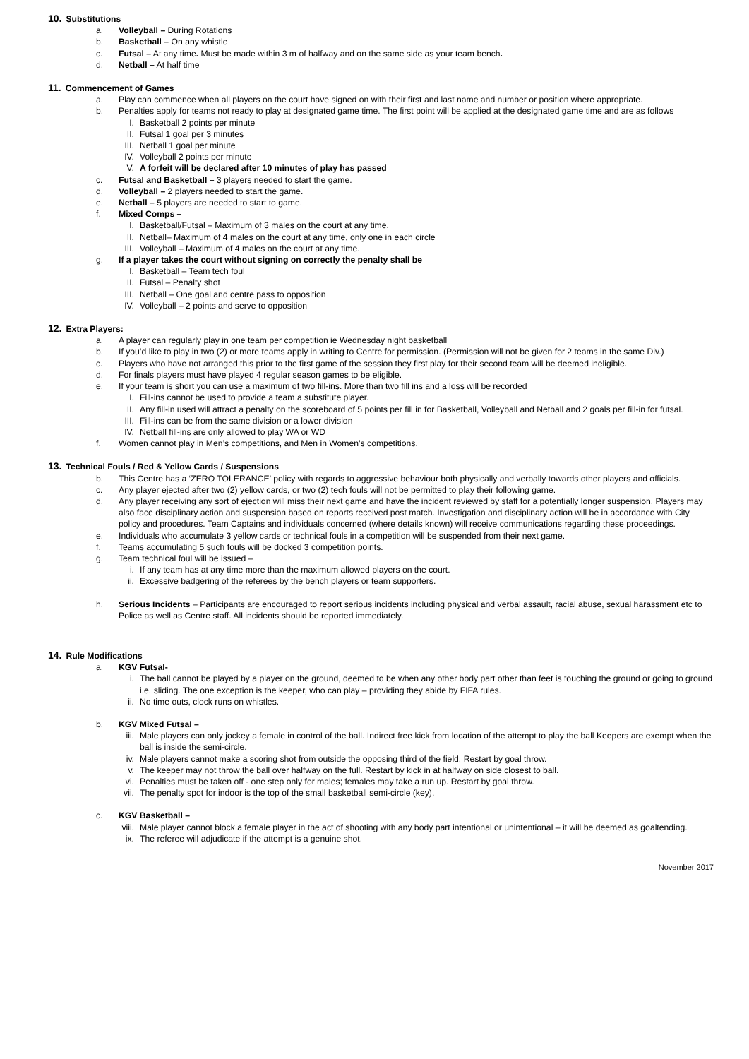10. Substitutions
a. Volleyball – During Rotations
b. Basketball – On any whistle
c. Futsal – At any time. Must be made within 3 m of halfway and on the same side as your team bench.
d. Netball – At half time
11. Commencement of Games
a. Play can commence when all players on the court have signed on with their first and last name and number or position where appropriate.
b. Penalties apply for teams not ready to play at designated game time. The first point will be applied at the designated game time and are as follows
I. Basketball 2 points per minute
II. Futsal 1 goal per 3 minutes
III. Netball 1 goal per minute
IV. Volleyball 2 points per minute
V. A forfeit will be declared after 10 minutes of play has passed
c. Futsal and Basketball – 3 players needed to start the game.
d. Volleyball – 2 players needed to start the game.
e. Netball – 5 players are needed to start to game.
f. Mixed Comps –
I. Basketball/Futsal – Maximum of 3 males on the court at any time.
II. Netball– Maximum of 4 males on the court at any time, only one in each circle
III. Volleyball – Maximum of 4 males on the court at any time.
g. If a player takes the court without signing on correctly the penalty shall be
I. Basketball – Team tech foul
II. Futsal – Penalty shot
III. Netball – One goal and centre pass to opposition
IV. Volleyball – 2 points and serve to opposition
12. Extra Players:
a. A player can regularly play in one team per competition ie Wednesday night basketball
b. If you’d like to play in two (2) or more teams apply in writing to Centre for permission. (Permission will not be given for 2 teams in the same Div.)
c. Players who have not arranged this prior to the first game of the session they first play for their second team will be deemed ineligible.
d. For finals players must have played 4 regular season games to be eligible.
e. If your team is short you can use a maximum of two fill-ins. More than two fill ins and a loss will be recorded
I. Fill-ins cannot be used to provide a team a substitute player.
II. Any fill-in used will attract a penalty on the scoreboard of 5 points per fill in for Basketball, Volleyball and Netball and 2 goals per fill-in for futsal.
III. Fill-ins can be from the same division or a lower division
IV. Netball fill-ins are only allowed to play WA or WD
f. Women cannot play in Men’s competitions, and Men in Women’s competitions.
13. Technical Fouls / Red & Yellow Cards / Suspensions
b. This Centre has a ‘ZERO TOLERANCE’ policy with regards to aggressive behaviour both physically and verbally towards other players and officials.
c. Any player ejected after two (2) yellow cards, or two (2) tech fouls will not be permitted to play their following game.
d. Any player receiving any sort of ejection will miss their next game and have the incident reviewed by staff for a potentially longer suspension. Players may also face disciplinary action and suspension based on reports received post match. Investigation and disciplinary action will be in accordance with City policy and procedures. Team Captains and individuals concerned (where details known) will receive communications regarding these proceedings.
e. Individuals who accumulate 3 yellow cards or technical fouls in a competition will be suspended from their next game.
f. Teams accumulating 5 such fouls will be docked 3 competition points.
g. Team technical foul will be issued –
i. If any team has at any time more than the maximum allowed players on the court.
ii. Excessive badgering of the referees by the bench players or team supporters.
h. Serious Incidents – Participants are encouraged to report serious incidents including physical and verbal assault, racial abuse, sexual harassment etc to Police as well as Centre staff. All incidents should be reported immediately.
14. Rule Modifications
a. KGV Futsal-
i. The ball cannot be played by a player on the ground, deemed to be when any other body part other than feet is touching the ground or going to ground i.e. sliding. The one exception is the keeper, who can play – providing they abide by FIFA rules.
ii. No time outs, clock runs on whistles.
b. KGV Mixed Futsal –
iii. Male players can only jockey a female in control of the ball. Indirect free kick from location of the attempt to play the ball Keepers are exempt when the ball is inside the semi-circle.
iv. Male players cannot make a scoring shot from outside the opposing third of the field. Restart by goal throw.
v. The keeper may not throw the ball over halfway on the full. Restart by kick in at halfway on side closest to ball.
vi. Penalties must be taken off - one step only for males; females may take a run up. Restart by goal throw.
vii. The penalty spot for indoor is the top of the small basketball semi-circle (key).
c. KGV Basketball –
viii.
Male player cannot block a female player in the act of shooting with any body part intentional or unintentional – it will be deemed as goaltending.
ix. The referee will adjudicate if the attempt is a genuine shot.
November 2017